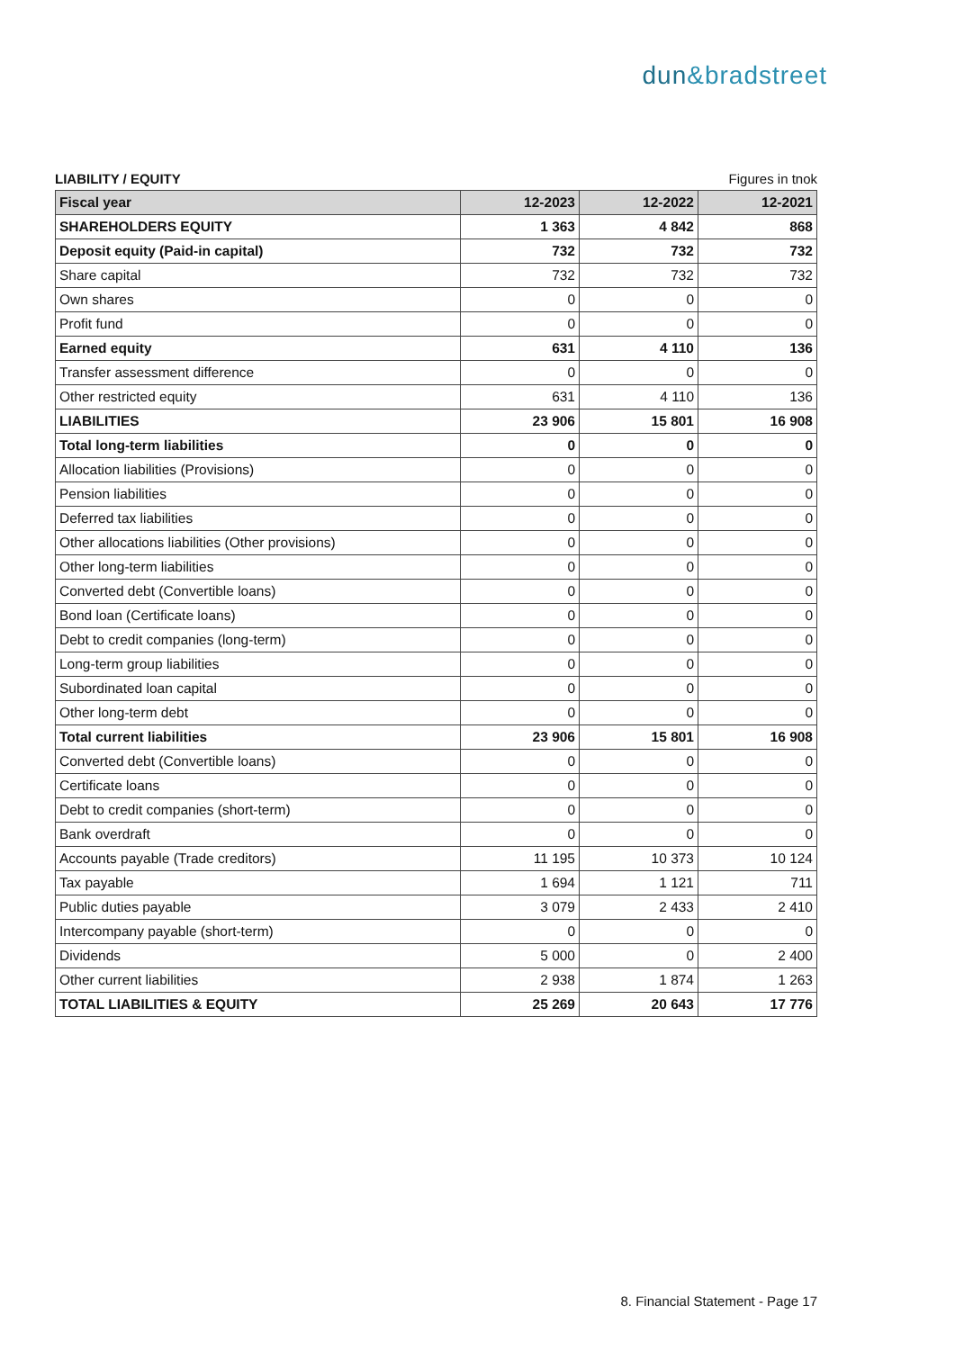dun&bradstreet
LIABILITY / EQUITY Figures in tnok
| Fiscal year | 12-2023 | 12-2022 | 12-2021 |
| --- | --- | --- | --- |
| SHAREHOLDERS EQUITY | 1 363 | 4 842 | 868 |
| Deposit equity (Paid-in capital) | 732 | 732 | 732 |
| Share capital | 732 | 732 | 732 |
| Own shares | 0 | 0 | 0 |
| Profit fund | 0 | 0 | 0 |
| Earned equity | 631 | 4 110 | 136 |
| Transfer assessment difference | 0 | 0 | 0 |
| Other restricted equity | 631 | 4 110 | 136 |
| LIABILITIES | 23 906 | 15 801 | 16 908 |
| Total long-term liabilities | 0 | 0 | 0 |
| Allocation liabilities (Provisions) | 0 | 0 | 0 |
| Pension liabilities | 0 | 0 | 0 |
| Deferred tax liabilities | 0 | 0 | 0 |
| Other allocations liabilities (Other provisions) | 0 | 0 | 0 |
| Other long-term liabilities | 0 | 0 | 0 |
| Converted debt (Convertible loans) | 0 | 0 | 0 |
| Bond loan (Certificate loans) | 0 | 0 | 0 |
| Debt to credit companies (long-term) | 0 | 0 | 0 |
| Long-term group liabilities | 0 | 0 | 0 |
| Subordinated loan capital | 0 | 0 | 0 |
| Other long-term debt | 0 | 0 | 0 |
| Total current liabilities | 23 906 | 15 801 | 16 908 |
| Converted debt (Convertible loans) | 0 | 0 | 0 |
| Certificate loans | 0 | 0 | 0 |
| Debt to credit companies (short-term) | 0 | 0 | 0 |
| Bank overdraft | 0 | 0 | 0 |
| Accounts payable (Trade creditors) | 11 195 | 10 373 | 10 124 |
| Tax payable | 1 694 | 1 121 | 711 |
| Public duties payable | 3 079 | 2 433 | 2 410 |
| Intercompany payable (short-term) | 0 | 0 | 0 |
| Dividends | 5 000 | 0 | 2 400 |
| Other current liabilities | 2 938 | 1 874 | 1 263 |
| TOTAL LIABILITIES & EQUITY | 25 269 | 20 643 | 17 776 |
8. Financial Statement - Page 17